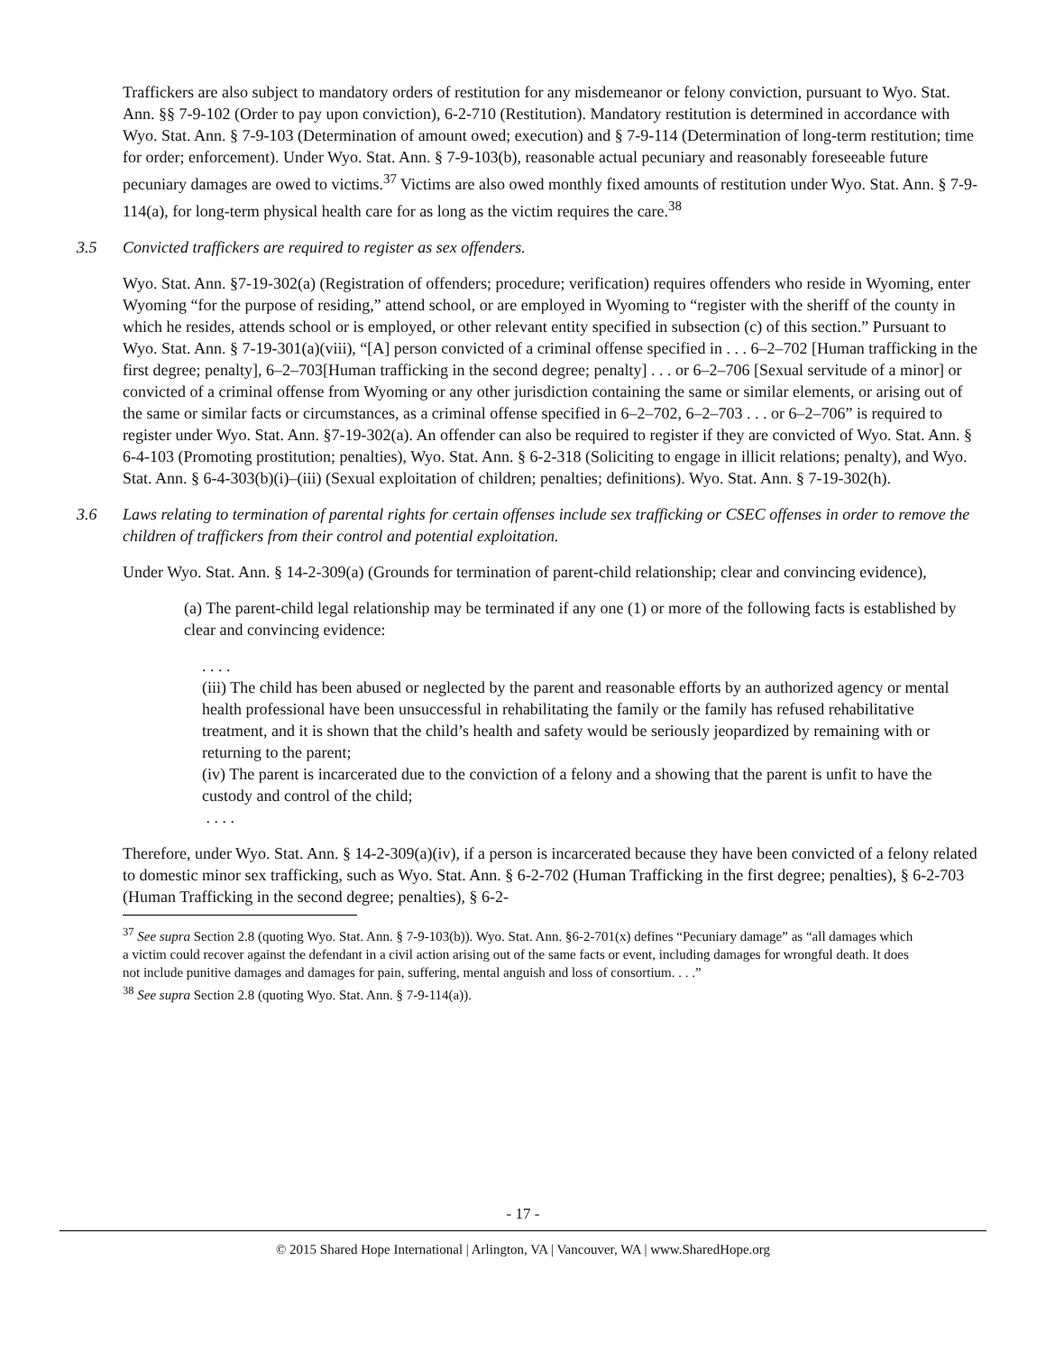Traffickers are also subject to mandatory orders of restitution for any misdemeanor or felony conviction, pursuant to Wyo. Stat. Ann. §§ 7-9-102 (Order to pay upon conviction), 6-2-710 (Restitution). Mandatory restitution is determined in accordance with Wyo. Stat. Ann. § 7-9-103 (Determination of amount owed; execution) and § 7-9-114 (Determination of long-term restitution; time for order; enforcement). Under Wyo. Stat. Ann. § 7-9-103(b), reasonable actual pecuniary and reasonably foreseeable future pecuniary damages are owed to victims.<sup>37</sup> Victims are also owed monthly fixed amounts of restitution under Wyo. Stat. Ann. § 7-9-114(a), for long-term physical health care for as long as the victim requires the care.<sup>38</sup>
3.5 Convicted traffickers are required to register as sex offenders.
Wyo. Stat. Ann. §7-19-302(a) (Registration of offenders; procedure; verification) requires offenders who reside in Wyoming, enter Wyoming “for the purpose of residing,” attend school, or are employed in Wyoming to “register with the sheriff of the county in which he resides, attends school or is employed, or other relevant entity specified in subsection (c) of this section.” Pursuant to Wyo. Stat. Ann. § 7-19-301(a)(viii), “[A] person convicted of a criminal offense specified in . . . 6–2–702 [Human trafficking in the first degree; penalty], 6–2–703[Human trafficking in the second degree; penalty] . . . or 6–2–706 [Sexual servitude of a minor] or convicted of a criminal offense from Wyoming or any other jurisdiction containing the same or similar elements, or arising out of the same or similar facts or circumstances, as a criminal offense specified in 6–2–702, 6–2–703 . . . or 6–2–706” is required to register under Wyo. Stat. Ann. §7-19-302(a). An offender can also be required to register if they are convicted of Wyo. Stat. Ann. § 6-4-103 (Promoting prostitution; penalties), Wyo. Stat. Ann. § 6-2-318 (Soliciting to engage in illicit relations; penalty), and Wyo. Stat. Ann. § 6-4-303(b)(i)–(iii) (Sexual exploitation of children; penalties; definitions). Wyo. Stat. Ann. § 7-19-302(h).
3.6 Laws relating to termination of parental rights for certain offenses include sex trafficking or CSEC offenses in order to remove the children of traffickers from their control and potential exploitation.
Under Wyo. Stat. Ann. § 14-2-309(a) (Grounds for termination of parent-child relationship; clear and convincing evidence),
(a) The parent-child legal relationship may be terminated if any one (1) or more of the following facts is established by clear and convincing evidence:
. . . .
(iii) The child has been abused or neglected by the parent and reasonable efforts by an authorized agency or mental health professional have been unsuccessful in rehabilitating the family or the family has refused rehabilitative treatment, and it is shown that the child’s health and safety would be seriously jeopardized by remaining with or returning to the parent;
(iv) The parent is incarcerated due to the conviction of a felony and a showing that the parent is unfit to have the custody and control of the child;
. . . .
Therefore, under Wyo. Stat. Ann. § 14-2-309(a)(iv), if a person is incarcerated because they have been convicted of a felony related to domestic minor sex trafficking, such as Wyo. Stat. Ann. § 6-2-702 (Human Trafficking in the first degree; penalties), § 6-2-703 (Human Trafficking in the second degree; penalties), § 6-2-
<sup>37</sup> See supra Section 2.8 (quoting Wyo. Stat. Ann. § 7-9-103(b)). Wyo. Stat. Ann. §6-2-701(x) defines “Pecuniary damage” as “all damages which a victim could recover against the defendant in a civil action arising out of the same facts or event, including damages for wrongful death. It does not include punitive damages and damages for pain, suffering, mental anguish and loss of consortium. . . .”
<sup>38</sup> See supra Section 2.8 (quoting Wyo. Stat. Ann. § 7-9-114(a)).
- 17 -
© 2015 Shared Hope International | Arlington, VA | Vancouver, WA | www.SharedHope.org